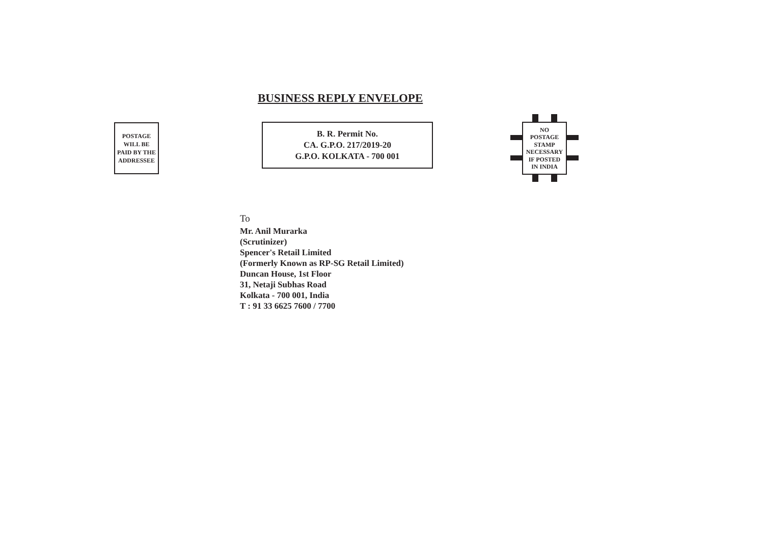BUSINESS REPLY ENVELOPE
POSTAGE
WILL BE
PAID BY THE
ADDRESSEE
B. R. Permit No.
CA. G.P.O. 217/2019-20
G.P.O. KOLKATA - 700 001
NO
POSTAGE
STAMP
NECESSARY
IF POSTED
IN INDIA
To
Mr. Anil Murarka
(Scrutinizer)
Spencer's Retail Limited
(Formerly Known as RP-SG Retail Limited)
Duncan House, 1st Floor
31, Netaji Subhas Road
Kolkata - 700 001, India
T : 91 33 6625 7600 / 7700